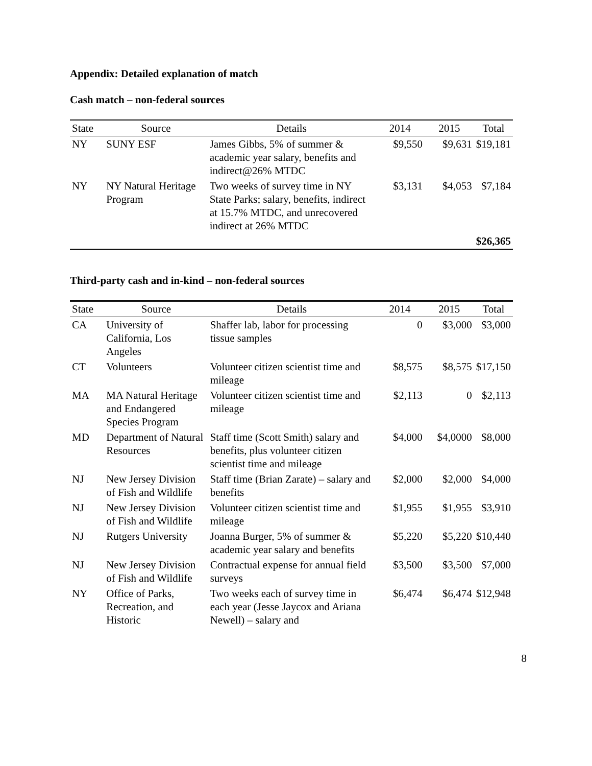Appendix: Detailed explanation of match
Cash match – non-federal sources
| State | Source | Details | 2014 | 2015 | Total |
| --- | --- | --- | --- | --- | --- |
| NY | SUNY ESF | James Gibbs, 5% of summer & academic year salary, benefits and indirect@26% MTDC | $9,550 | $9,631 | $19,181 |
| NY | NY Natural Heritage Program | Two weeks of survey time in NY State Parks; salary, benefits, indirect at 15.7% MTDC, and unrecovered indirect at 26% MTDC | $3,131 | $4,053 | $7,184 |
| | | | | | $26,365 |
Third-party cash and in-kind – non-federal sources
| State | Source | Details | 2014 | 2015 | Total |
| --- | --- | --- | --- | --- | --- |
| CA | University of California, Los Angeles | Shaffer lab, labor for processing tissue samples | 0 | $3,000 | $3,000 |
| CT | Volunteers | Volunteer citizen scientist time and mileage | $8,575 | $8,575 | $17,150 |
| MA | MA Natural Heritage and Endangered Species Program | Volunteer citizen scientist time and mileage | $2,113 | 0 | $2,113 |
| MD | Department of Natural Resources | Staff time (Scott Smith) salary and benefits, plus volunteer citizen scientist time and mileage | $4,000 | $4,0000 | $8,000 |
| NJ | New Jersey Division of Fish and Wildlife | Staff time (Brian Zarate) – salary and benefits | $2,000 | $2,000 | $4,000 |
| NJ | New Jersey Division of Fish and Wildlife | Volunteer citizen scientist time and mileage | $1,955 | $1,955 | $3,910 |
| NJ | Rutgers University | Joanna Burger, 5% of summer & academic year salary and benefits | $5,220 | $5,220 | $10,440 |
| NJ | New Jersey Division of Fish and Wildlife | Contractual expense for annual field surveys | $3,500 | $3,500 | $7,000 |
| NY | Office of Parks, Recreation, and Historic | Two weeks each of survey time in each year (Jesse Jaycox and Ariana Newell) – salary and | $6,474 | $6,474 | $12,948 |
8